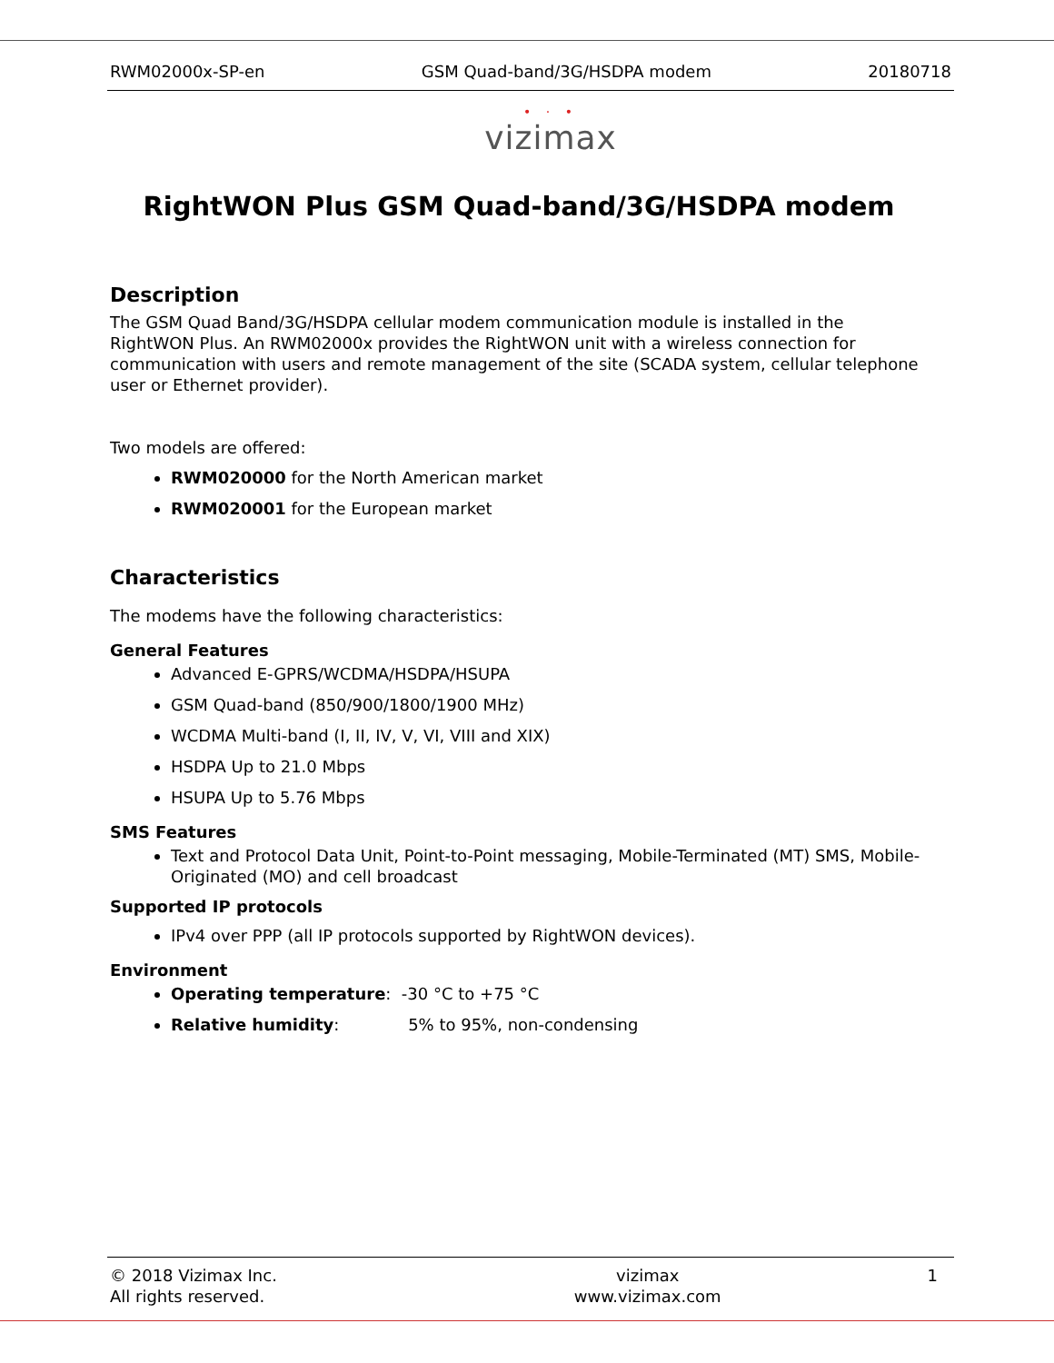RWM02000x-SP-en GSM Quad-band/3G/HSDPA modem 20180718
• ⋅ •
vizimax
RightWON Plus GSM Quad-band/3G/HSDPA modem
Description
The GSM Quad Band/3G/HSDPA cellular modem communication module is installed in the RightWON Plus. An RWM02000x provides the RightWON unit with a wireless connection for communication with users and remote management of the site (SCADA system, cellular telephone user or Ethernet provider).
Two models are offered:
RWM020000 for the North American market
RWM020001 for the European market
Characteristics
The modems have the following characteristics:
General Features
Advanced E-GPRS/WCDMA/HSDPA/HSUPA
GSM Quad-band (850/900/1800/1900 MHz)
WCDMA Multi-band (I, II, IV, V, VI, VIII and XIX)
HSDPA Up to 21.0 Mbps
HSUPA Up to 5.76 Mbps
SMS Features
Text and Protocol Data Unit, Point-to-Point messaging, Mobile-Terminated (MT) SMS, Mobile-Originated (MO) and cell broadcast
Supported IP protocols
IPv4 over PPP (all IP protocols supported by RightWON devices).
Environment
Operating temperature: -30 °C to +75 °C
Relative humidity: 5% to 95%, non-condensing
© 2018 Vizimax Inc.
All rights reserved. vizimax
www.vizimax.com 1